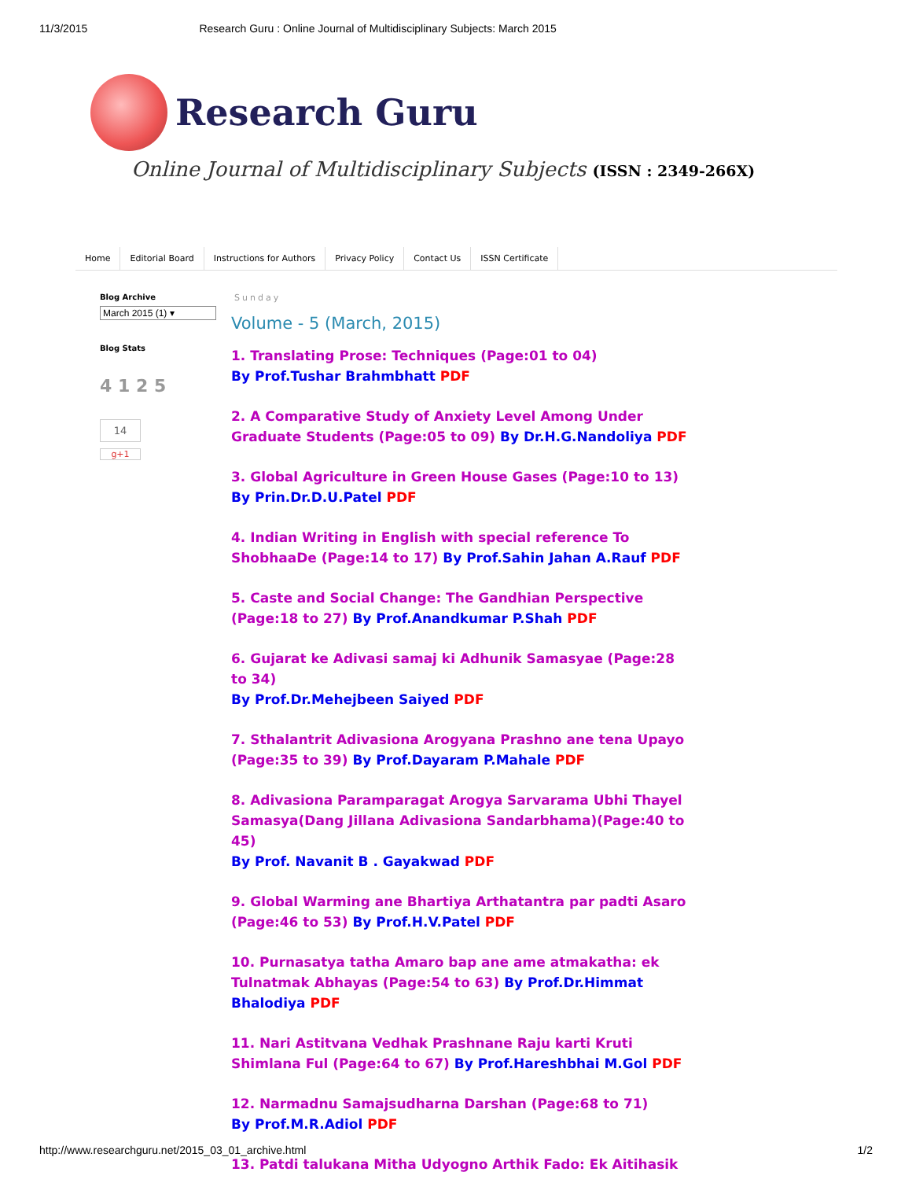11/3/2015 Research Guru : Online Journal of Multidisciplinary Subjects: March 2015
Research Guru
Online Journal of Multidisciplinary Subjects (ISSN : 2349-266X)
Home Editorial Board Instructions for Authors Privacy Policy Contact Us ISSN Certificate
Blog Archive
March 2015 (1) ▾
Blog Stats
4 1 2 5
14
g+1
Sunday
Volume - 5 (March, 2015)
1. Translating Prose: Techniques (Page:01 to 04)
By Prof.Tushar Brahmbhatt PDF
2. A Comparative Study of Anxiety Level Among Under Graduate Students (Page:05 to 09) By Dr.H.G.Nandoliya PDF
3. Global Agriculture in Green House Gases (Page:10 to 13)
By Prin.Dr.D.U.Patel PDF
4. Indian Writing in English with special reference To ShobhaaDe (Page:14 to 17) By Prof.Sahin Jahan A.Rauf PDF
5. Caste and Social Change: The Gandhian Perspective (Page:18 to 27) By Prof.Anandkumar P.Shah PDF
6. Gujarat ke Adivasi samaj ki Adhunik Samasyae (Page:28 to 34)
By Prof.Dr.Mehejbeen Saiyed PDF
7. Sthalantrit Adivasiona Arogyana Prashno ane tena Upayo (Page:35 to 39) By Prof.Dayaram P.Mahale PDF
8. Adivasiona Paramparagat Arogya Sarvarama Ubhi Thayel Samasya(Dang Jillana Adivasiona Sandarbhama)(Page:40 to 45)
By Prof. Navanit B . Gayakwad PDF
9. Global Warming ane Bhartiya Arthatantra par padti Asaro (Page:46 to 53) By Prof.H.V.Patel PDF
10. Purnasatya tatha Amaro bap ane ame atmakatha: ek Tulnatmak Abhayas (Page:54 to 63) By Prof.Dr.Himmat Bhalodiya PDF
11. Nari Astitvana Vedhak Prashnane Raju karti Kruti Shimlana Ful (Page:64 to 67) By Prof.Hareshbhai M.Gol PDF
12. Narmadnu Samajsudharna Darshan (Page:68 to 71)
By Prof.M.R.Adiol PDF
13. Patdi talukana Mitha Udyogno Arthik Fado: Ek Aitihasik
http://www.researchguru.net/2015_03_01_archive.html 1/2